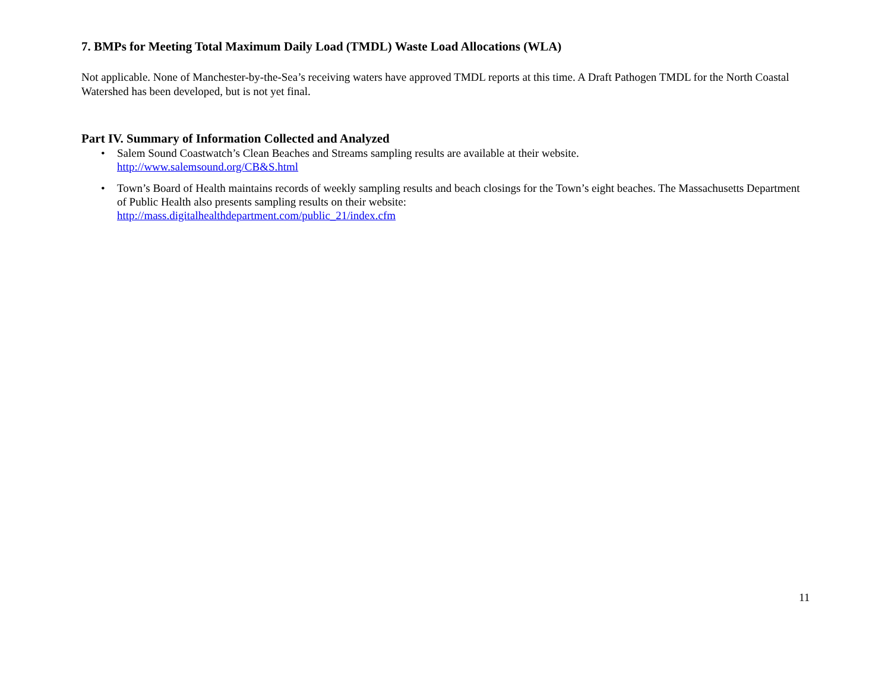7. BMPs for Meeting Total Maximum Daily Load (TMDL) Waste Load Allocations (WLA)
Not applicable. None of Manchester-by-the-Sea’s receiving waters have approved TMDL reports at this time. A Draft Pathogen TMDL for the North Coastal Watershed has been developed, but is not yet final.
Part IV. Summary of Information Collected and Analyzed
• Salem Sound Coastwatch’s Clean Beaches and Streams sampling results are available at their website.
http://www.salemsound.org/CB&S.html
• Town’s Board of Health maintains records of weekly sampling results and beach closings for the Town’s eight beaches. The Massachusetts Department of Public Health also presents sampling results on their website:
http://mass.digitalhealthdepartment.com/public_21/index.cfm
11